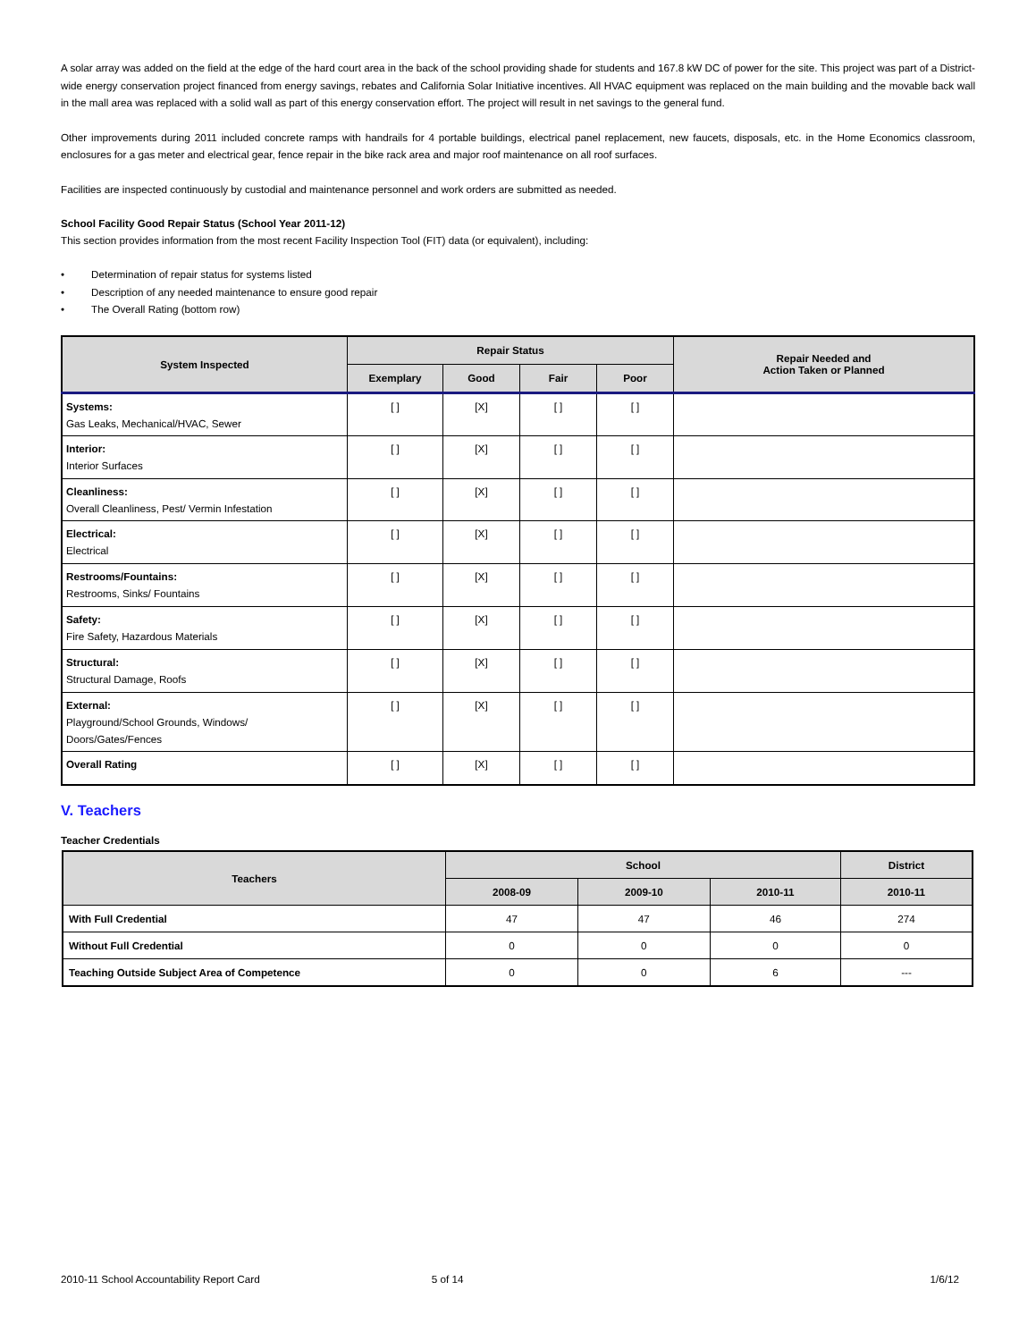A solar array was added on the field at the edge of the hard court area in the back of the school providing shade for students and 167.8 kW DC of power for the site. This project was part of a District-wide energy conservation project financed from energy savings, rebates and California Solar Initiative incentives. All HVAC equipment was replaced on the main building and the movable back wall in the mall area was replaced with a solid wall as part of this energy conservation effort. The project will result in net savings to the general fund.
Other improvements during 2011 included concrete ramps with handrails for 4 portable buildings, electrical panel replacement, new faucets, disposals, etc. in the Home Economics classroom, enclosures for a gas meter and electrical gear, fence repair in the bike rack area and major roof maintenance on all roof surfaces.
Facilities are inspected continuously by custodial and maintenance personnel and work orders are submitted as needed.
School Facility Good Repair Status (School Year 2011-12)
This section provides information from the most recent Facility Inspection Tool (FIT) data (or equivalent), including:
• Determination of repair status for systems listed
• Description of any needed maintenance to ensure good repair
• The Overall Rating (bottom row)
| System Inspected | Repair Status | | | | Repair Needed and Action Taken or Planned |
| --- | --- | --- | --- | --- | --- |
| | Exemplary | Good | Fair | Poor | |
| Systems: Gas Leaks, Mechanical/HVAC, Sewer | [ ] | [X] | [ ] | [ ] | |
| Interior: Interior Surfaces | [ ] | [X] | [ ] | [ ] | |
| Cleanliness: Overall Cleanliness, Pest/ Vermin Infestation | [ ] | [X] | [ ] | [ ] | |
| Electrical: Electrical | [ ] | [X] | [ ] | [ ] | |
| Restrooms/Fountains: Restrooms, Sinks/ Fountains | [ ] | [X] | [ ] | [ ] | |
| Safety: Fire Safety, Hazardous Materials | [ ] | [X] | [ ] | [ ] | |
| Structural: Structural Damage, Roofs | [ ] | [X] | [ ] | [ ] | |
| External: Playground/School Grounds, Windows/ Doors/Gates/Fences | [ ] | [X] | [ ] | [ ] | |
| Overall Rating | [ ] | [X] | [ ] | [ ] | |
V. Teachers
Teacher Credentials
| Teachers | School | | | District |
| --- | --- | --- | --- | --- |
| | 2008-09 | 2009-10 | 2010-11 | 2010-11 |
| With Full Credential | 47 | 47 | 46 | 274 |
| Without Full Credential | 0 | 0 | 0 | 0 |
| Teaching Outside Subject Area of Competence | 0 | 0 | 6 | --- |
2010-11 School Accountability Report Card 5 of 14 1/6/12